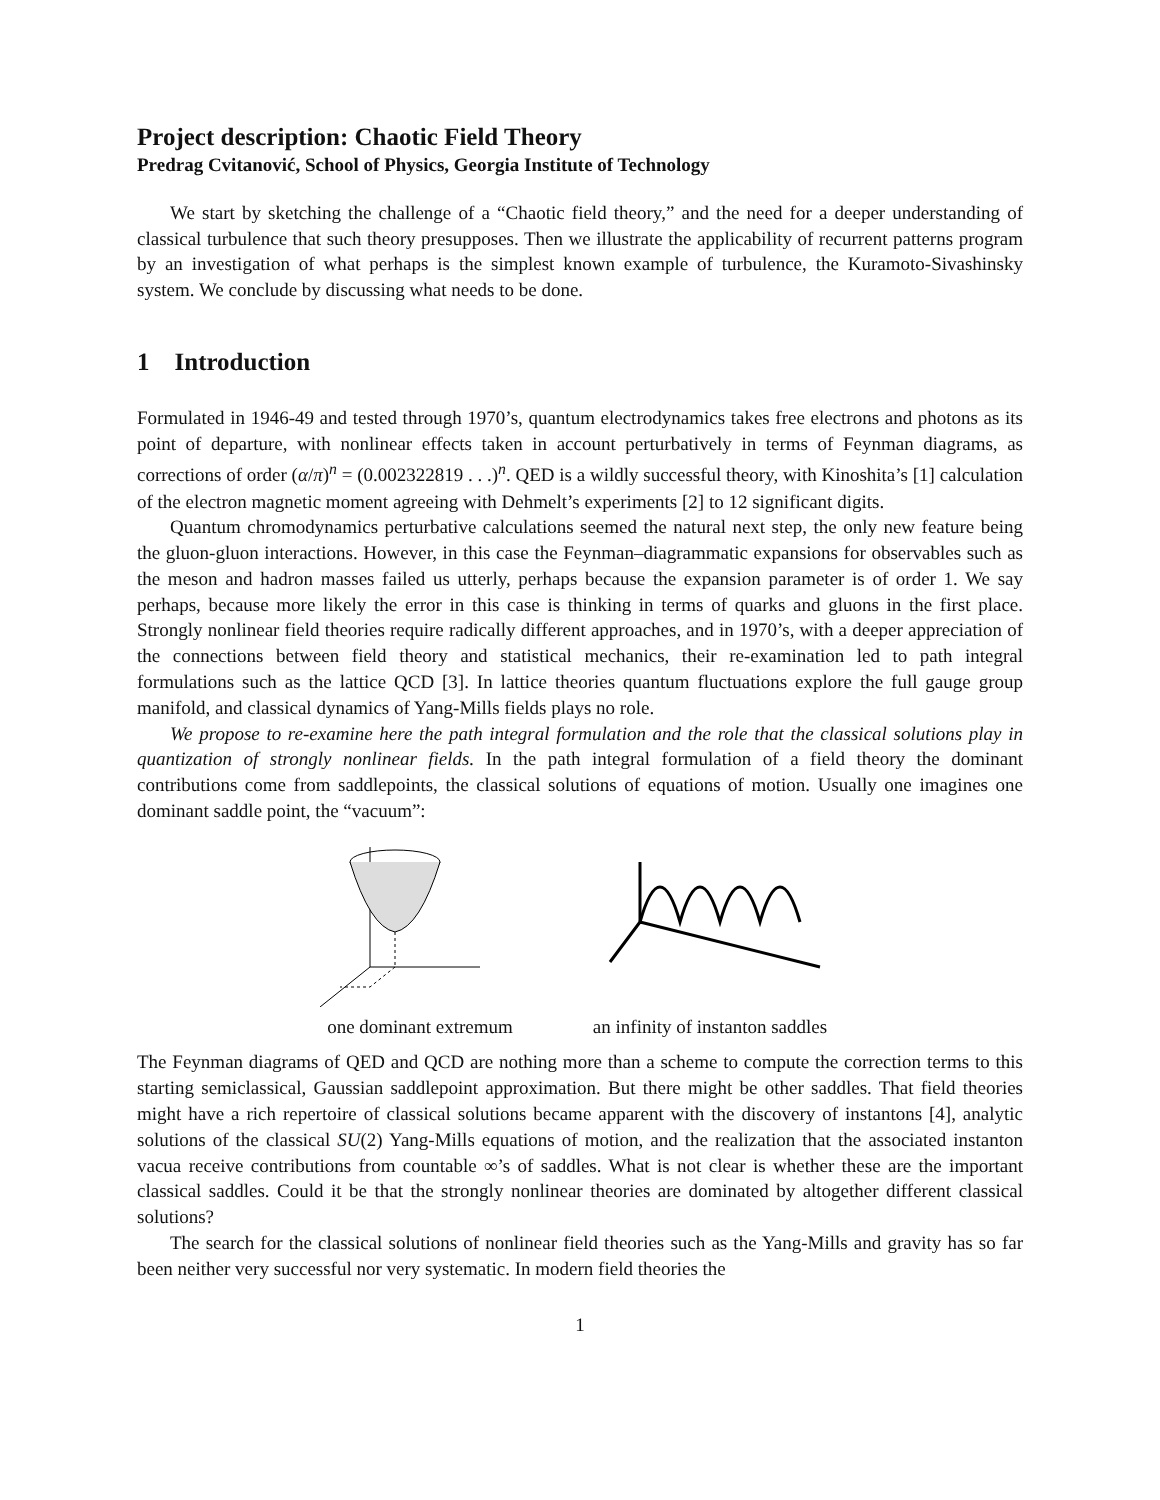Project description: Chaotic Field Theory
Predrag Cvitanović, School of Physics, Georgia Institute of Technology
We start by sketching the challenge of a “Chaotic field theory,” and the need for a deeper understanding of classical turbulence that such theory presupposes. Then we illustrate the applicability of recurrent patterns program by an investigation of what perhaps is the simplest known example of turbulence, the Kuramoto-Sivashinsky system. We conclude by discussing what needs to be done.
1 Introduction
Formulated in 1946-49 and tested through 1970’s, quantum electrodynamics takes free electrons and photons as its point of departure, with nonlinear effects taken in account perturbatively in terms of Feynman diagrams, as corrections of order (α/π)<sup>n</sup> = (0.002322819 . . .)<sup>n</sup>. QED is a wildly successful theory, with Kinoshita’s [1] calculation of the electron magnetic moment agreeing with Dehmelt’s experiments [2] to 12 significant digits.
Quantum chromodynamics perturbative calculations seemed the natural next step, the only new feature being the gluon-gluon interactions. However, in this case the Feynman–diagrammatic expansions for observables such as the meson and hadron masses failed us utterly, perhaps because the expansion parameter is of order 1. We say perhaps, because more likely the error in this case is thinking in terms of quarks and gluons in the first place. Strongly nonlinear field theories require radically different approaches, and in 1970’s, with a deeper appreciation of the connections between field theory and statistical mechanics, their re-examination led to path integral formulations such as the lattice QCD [3]. In lattice theories quantum fluctuations explore the full gauge group manifold, and classical dynamics of Yang-Mills fields plays no role.
We propose to re-examine here the path integral formulation and the role that the classical solutions play in quantization of strongly nonlinear fields. In the path integral formulation of a field theory the dominant contributions come from saddlepoints, the classical solutions of equations of motion. Usually one imagines one dominant saddle point, the “vacuum”:
one dominant extremum an infinity of instanton saddles
The Feynman diagrams of QED and QCD are nothing more than a scheme to compute the correction terms to this starting semiclassical, Gaussian saddlepoint approximation. But there might be other saddles. That field theories might have a rich repertoire of classical solutions became apparent with the discovery of instantons [4], analytic solutions of the classical SU(2) Yang-Mills equations of motion, and the realization that the associated instanton vacua receive contributions from countable ∞’s of saddles. What is not clear is whether these are the important classical saddles. Could it be that the strongly nonlinear theories are dominated by altogether different classical solutions?
The search for the classical solutions of nonlinear field theories such as the Yang-Mills and gravity has so far been neither very successful nor very systematic. In modern field theories the
1